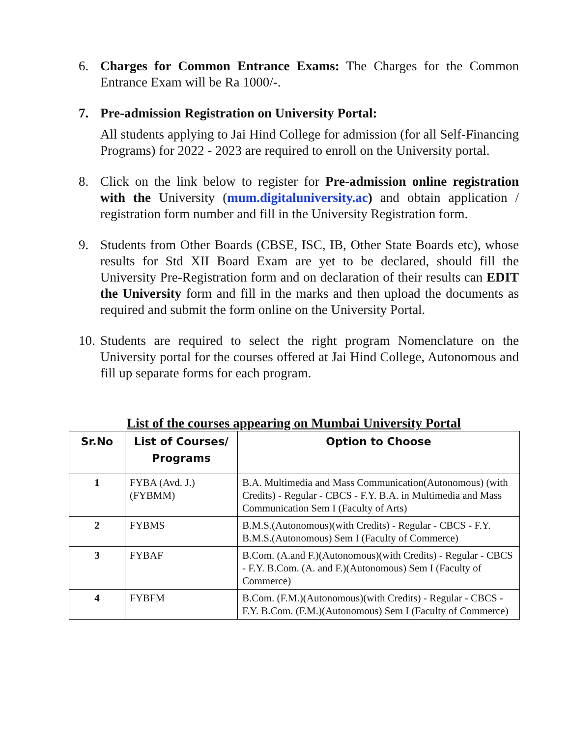6. Charges for Common Entrance Exams: The Charges for the Common Entrance Exam will be Ra 1000/-.
7. Pre-admission Registration on University Portal:
All students applying to Jai Hind College for admission (for all Self-Financing Programs) for 2022 - 2023 are required to enroll on the University portal.
8. Click on the link below to register for Pre-admission online registration with the University (mum.digitaluniversity.ac) and obtain application / registration form number and fill in the University Registration form.
9. Students from Other Boards (CBSE, ISC, IB, Other State Boards etc), whose results for Std XII Board Exam are yet to be declared, should fill the University Pre-Registration form and on declaration of their results can EDIT the University form and fill in the marks and then upload the documents as required and submit the form online on the University Portal.
10.
Students are required to select the right program Nomenclature on the University portal for the courses offered at Jai Hind College, Autonomous and fill up separate forms for each program.
List of the courses appearing on Mumbai University Portal
| Sr.No | List of Courses/ Programs | Option to Choose |
| --- | --- | --- |
| 1 | FYBA (Avd. J.) (FYBMM) | B.A. Multimedia and Mass Communication(Autonomous) (with Credits) - Regular - CBCS - F.Y. B.A. in Multimedia and Mass Communication Sem I (Faculty of Arts) |
| 2 | FYBMS | B.M.S.(Autonomous)(with Credits) - Regular - CBCS - F.Y. B.M.S.(Autonomous) Sem I (Faculty of Commerce) |
| 3 | FYBAF | B.Com. (A.and F.)(Autonomous)(with Credits) - Regular - CBCS - F.Y. B.Com. (A. and F.)(Autonomous) Sem I (Faculty of Commerce) |
| 4 | FYBFM | B.Com. (F.M.)(Autonomous)(with Credits) - Regular - CBCS - F.Y. B.Com. (F.M.)(Autonomous) Sem I (Faculty of Commerce) |